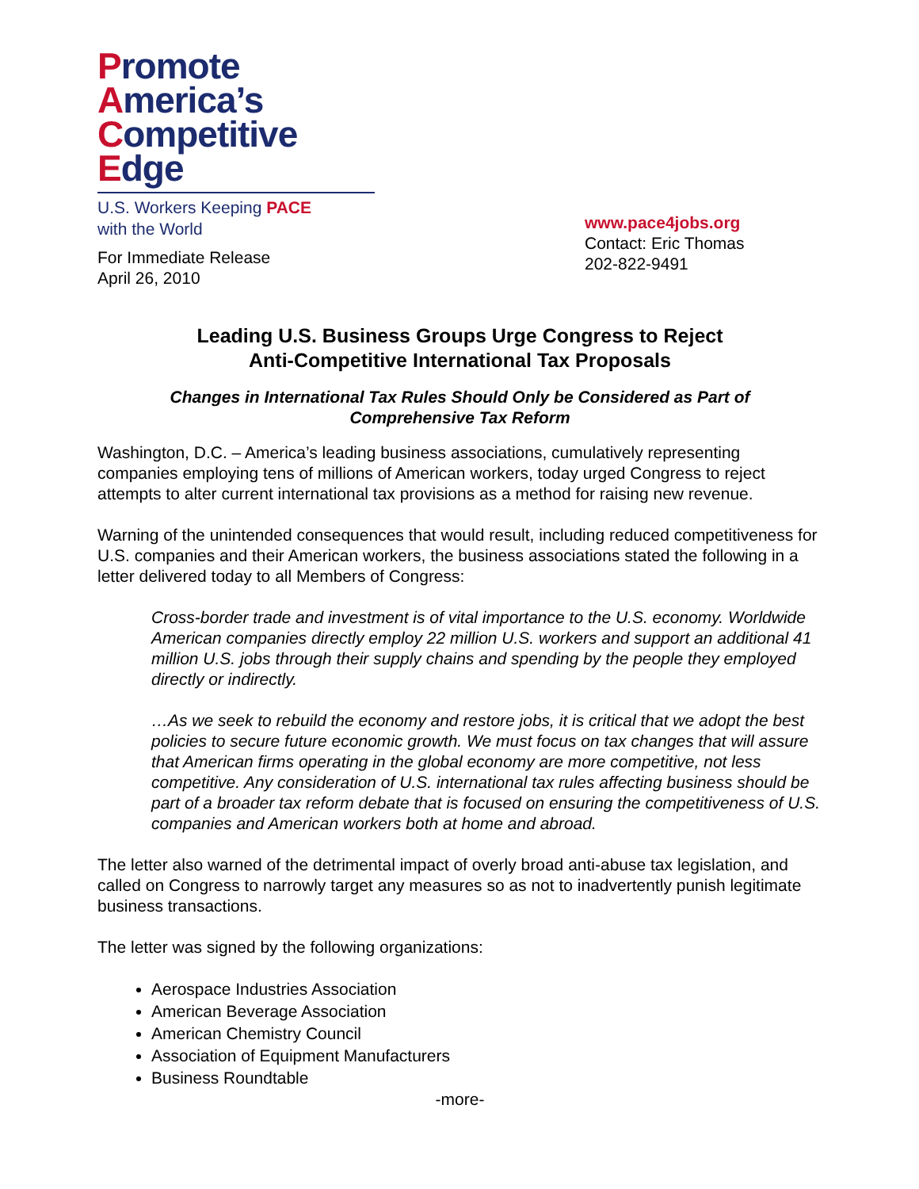Promote
America’s
Competitive
Edge
U.S. Workers Keeping PACE
with the World
For Immediate Release
April 26, 2010
www.pace4jobs.org
Contact: Eric Thomas
202-822-9491
Leading U.S. Business Groups Urge Congress to Reject
Anti-Competitive International Tax Proposals
Changes in International Tax Rules Should Only be Considered as Part of
Comprehensive Tax Reform
Washington, D.C. – America’s leading business associations, cumulatively representing companies employing tens of millions of American workers, today urged Congress to reject attempts to alter current international tax provisions as a method for raising new revenue.
Warning of the unintended consequences that would result, including reduced competitiveness for U.S. companies and their American workers, the business associations stated the following in a letter delivered today to all Members of Congress:
Cross-border trade and investment is of vital importance to the U.S. economy. Worldwide American companies directly employ 22 million U.S. workers and support an additional 41 million U.S. jobs through their supply chains and spending by the people they employed directly or indirectly.
…As we seek to rebuild the economy and restore jobs, it is critical that we adopt the best policies to secure future economic growth. We must focus on tax changes that will assure that American firms operating in the global economy are more competitive, not less competitive. Any consideration of U.S. international tax rules affecting business should be part of a broader tax reform debate that is focused on ensuring the competitiveness of U.S. companies and American workers both at home and abroad.
The letter also warned of the detrimental impact of overly broad anti-abuse tax legislation, and called on Congress to narrowly target any measures so as not to inadvertently punish legitimate business transactions.
The letter was signed by the following organizations:
Aerospace Industries Association
American Beverage Association
American Chemistry Council
Association of Equipment Manufacturers
Business Roundtable
-more-